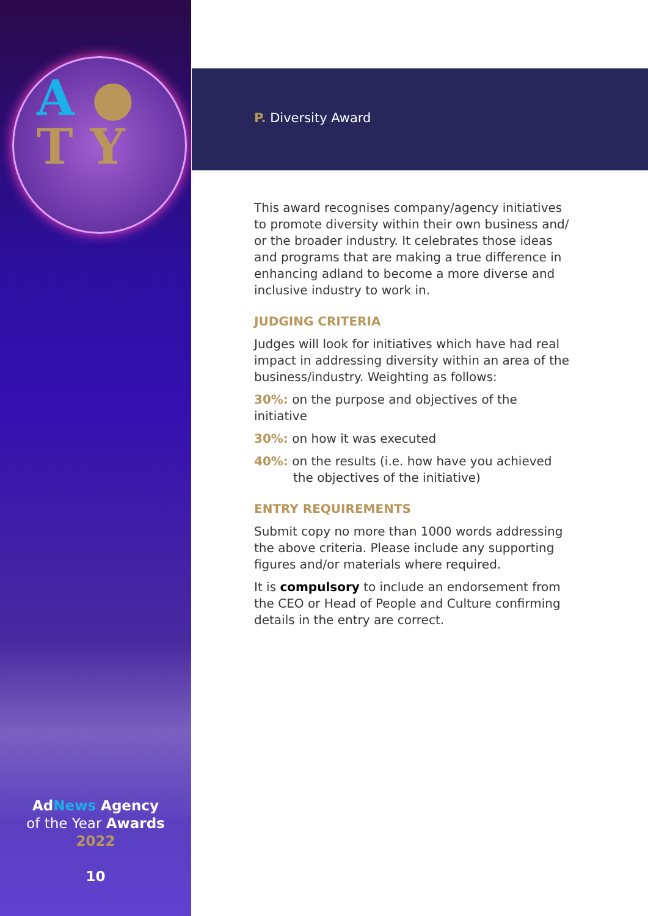A ●
T Y
AdNews Agency
of the Year Awards
2022
10
P. Diversity Award
This award recognises company/agency initiatives to promote diversity within their own business and/ or the broader industry. It celebrates those ideas and programs that are making a true difference in enhancing adland to become a more diverse and inclusive industry to work in.
JUDGING CRITERIA
Judges will look for initiatives which have had real impact in addressing diversity within an area of the business/industry. Weighting as follows:
30%: on the purpose and objectives of the initiative
30%: on how it was executed
40%: on the results (i.e. how have you achieved
the objectives of the initiative)
ENTRY REQUIREMENTS
Submit copy no more than 1000 words addressing the above criteria. Please include any supporting figures and/or materials where required.
It is compulsory to include an endorsement from the CEO or Head of People and Culture confirming details in the entry are correct.